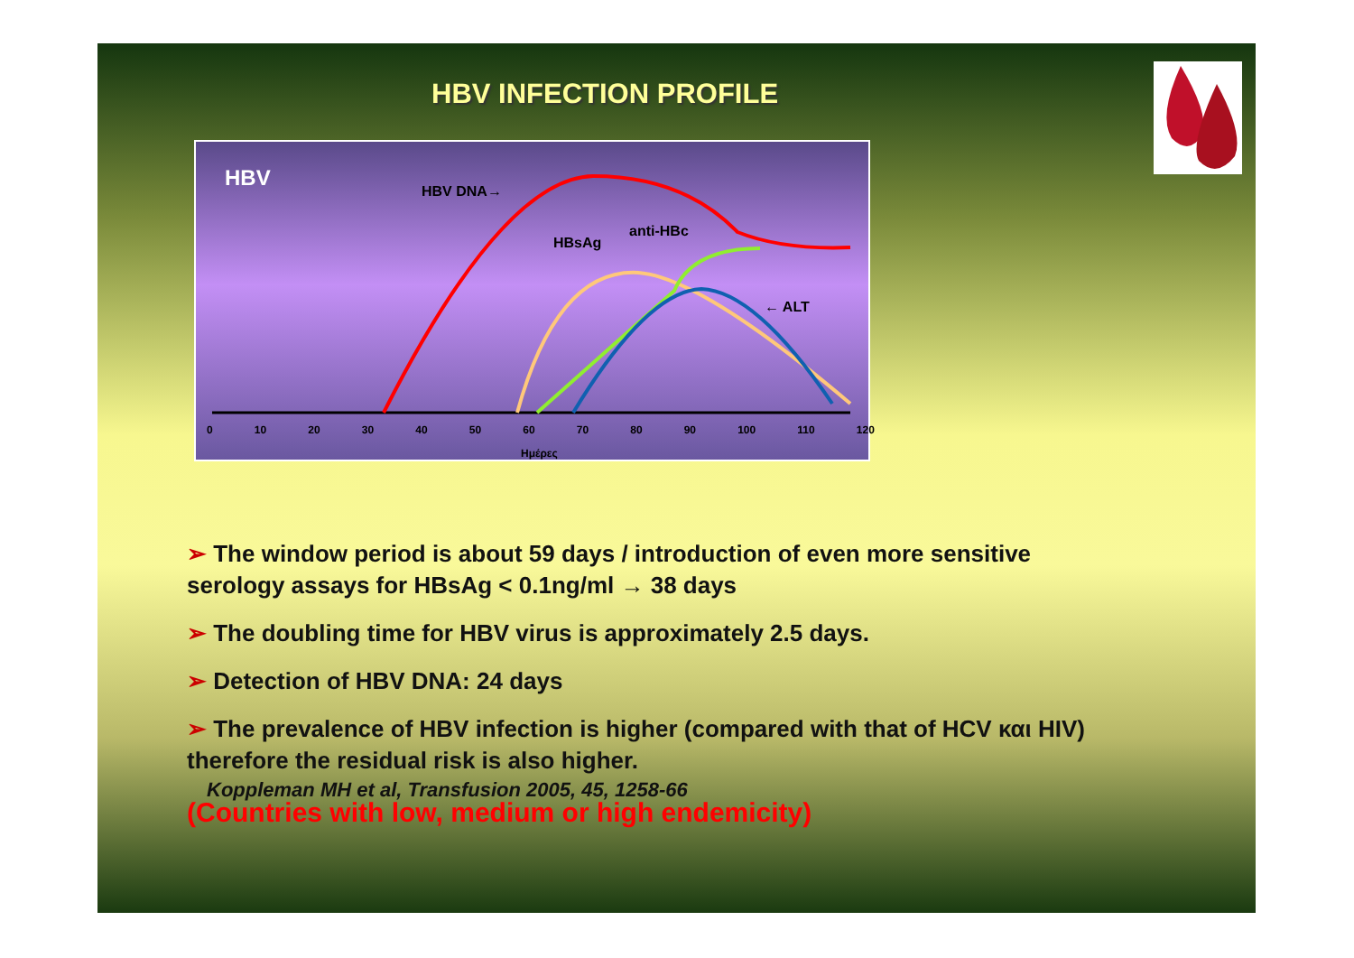HBV INFECTION PROFILE
HBV
HBV DNA→
HBsAg
anti-HBc
← ALT
0 10 20 30 40 50 60 70 80 90 100 110 120
Ημέρες
➢ The window period is about 59 days / introduction of even more sensitive serology assays for HBsAg < 0.1ng/ml → 38 days
➢ The doubling time for HBV virus is approximately 2.5 days.
➢ Detection of HBV DNA: 24 days
➢ The prevalence of HBV infection is higher (compared with that of HCV και HIV) therefore the residual risk is also higher.
Koppleman MH et al, Transfusion 2005, 45, 1258-66
(Countries with low, medium or high endemicity)